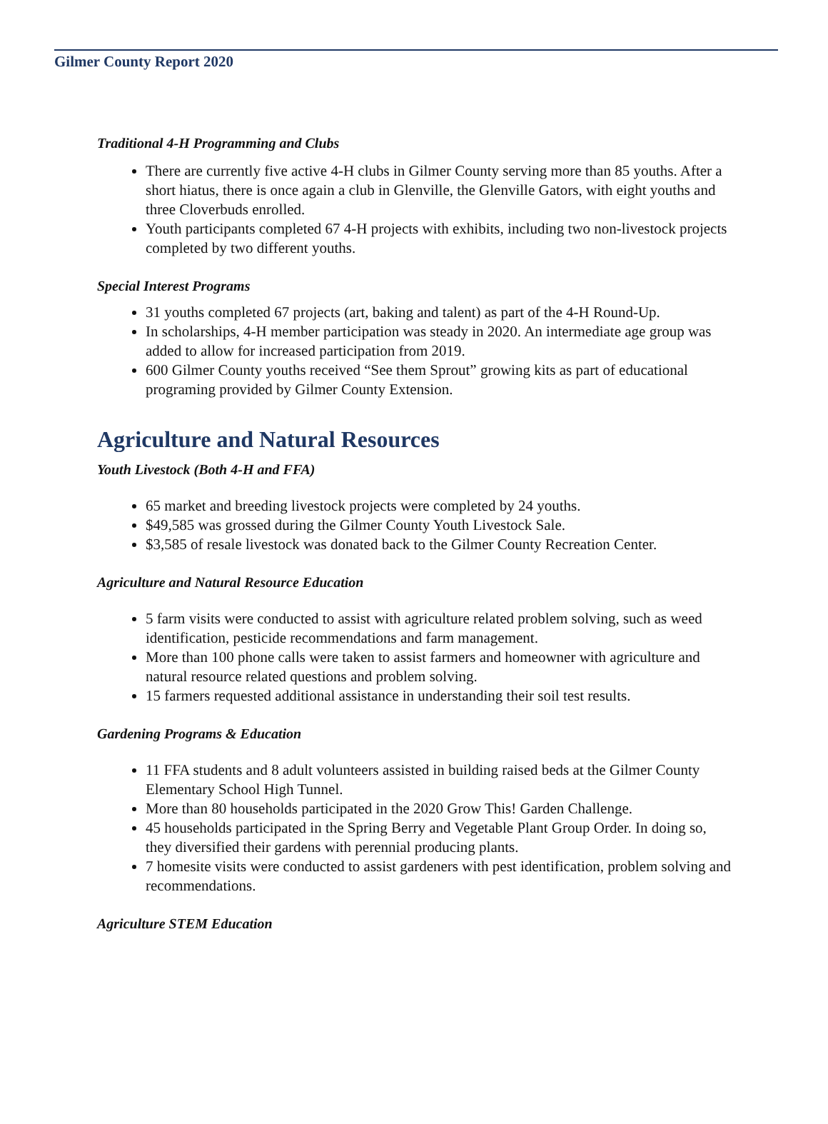Gilmer County Report 2020
Traditional 4-H Programming and Clubs
There are currently five active 4-H clubs in Gilmer County serving more than 85 youths. After a short hiatus, there is once again a club in Glenville, the Glenville Gators, with eight youths and three Cloverbuds enrolled.
Youth participants completed 67 4-H projects with exhibits, including two non-livestock projects completed by two different youths.
Special Interest Programs
31 youths completed 67 projects (art, baking and talent) as part of the 4-H Round-Up.
In scholarships, 4-H member participation was steady in 2020. An intermediate age group was added to allow for increased participation from 2019.
600 Gilmer County youths received “See them Sprout” growing kits as part of educational programing provided by Gilmer County Extension.
Agriculture and Natural Resources
Youth Livestock (Both 4-H and FFA)
65 market and breeding livestock projects were completed by 24 youths.
$49,585 was grossed during the Gilmer County Youth Livestock Sale.
$3,585 of resale livestock was donated back to the Gilmer County Recreation Center.
Agriculture and Natural Resource Education
5 farm visits were conducted to assist with agriculture related problem solving, such as weed identification, pesticide recommendations and farm management.
More than 100 phone calls were taken to assist farmers and homeowner with agriculture and natural resource related questions and problem solving.
15 farmers requested additional assistance in understanding their soil test results.
Gardening Programs & Education
11 FFA students and 8 adult volunteers assisted in building raised beds at the Gilmer County Elementary School High Tunnel.
More than 80 households participated in the 2020 Grow This! Garden Challenge.
45 households participated in the Spring Berry and Vegetable Plant Group Order. In doing so, they diversified their gardens with perennial producing plants.
7 homesite visits were conducted to assist gardeners with pest identification, problem solving and recommendations.
Agriculture STEM Education